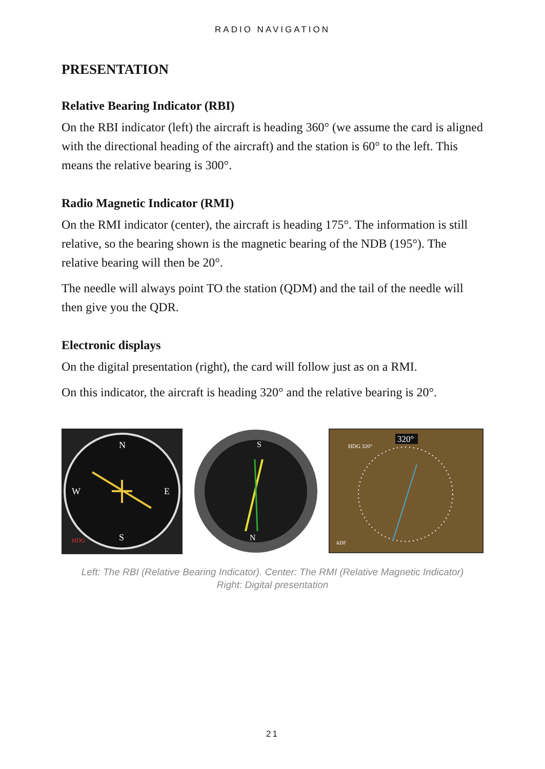RADIO NAVIGATION
PRESENTATION
Relative Bearing Indicator (RBI)
On the RBI indicator (left) the aircraft is heading 360° (we assume the card is aligned with the directional heading of the aircraft) and the station is 60° to the left. This means the relative bearing is 300°.
Radio Magnetic Indicator (RMI)
On the RMI indicator (center), the aircraft is heading 175°. The information is still relative, so the bearing shown is the magnetic bearing of the NDB (195°). The relative bearing will then be 20°.
The needle will always point TO the station (QDM) and the tail of the needle will then give you the QDR.
Electronic displays
On the digital presentation (right), the card will follow just as on a RMI.
On this indicator, the aircraft is heading 320° and the relative bearing is 20°.
N
S
E
W
HDG
S
N
320°
HDG 320°
ADF
Left: The RBI (Relative Bearing Indicator). Center: The RMI (Relative Magnetic Indicator)
Right: Digital presentation
21